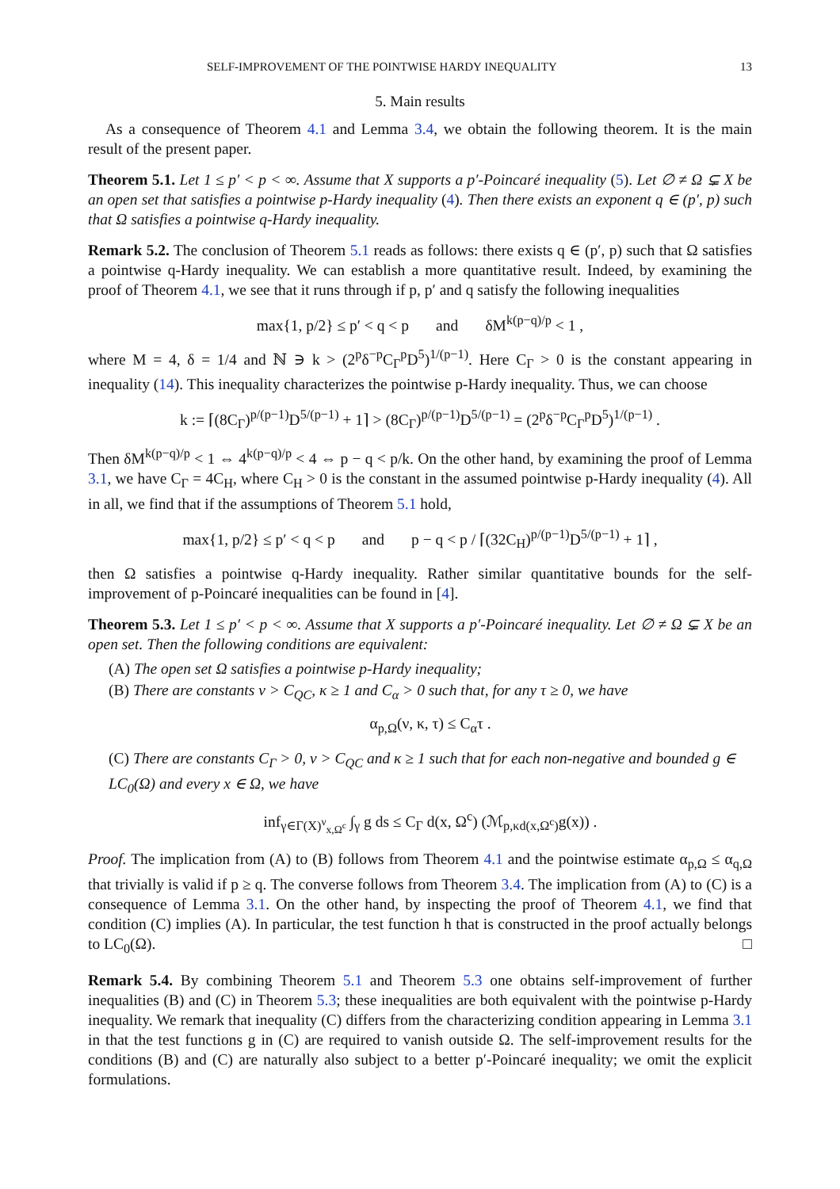SELF-IMPROVEMENT OF THE POINTWISE HARDY INEQUALITY 13
5. Main results
As a consequence of Theorem 4.1 and Lemma 3.4, we obtain the following theorem. It is the main result of the present paper.
Theorem 5.1. Let 1 ≤ p′ < p < ∞. Assume that X supports a p′-Poincaré inequality (5). Let ∅ ≠ Ω ⊊ X be an open set that satisfies a pointwise p-Hardy inequality (4). Then there exists an exponent q ∈ (p′, p) such that Ω satisfies a pointwise q-Hardy inequality.
Remark 5.2. The conclusion of Theorem 5.1 reads as follows: there exists q ∈ (p′, p) such that Ω satisfies a pointwise q-Hardy inequality. We can establish a more quantitative result. Indeed, by examining the proof of Theorem 4.1, we see that it runs through if p, p′ and q satisfy the following inequalities
max{1, p/2} ≤ p′ < q < p and δM<sup>k(p−q)/p</sup> < 1 ,
where M = 4, δ = 1/4 and ℕ ∋ k > (2<sup>p</sup>δ<sup>−p</sup>C<sub>Γ</sub><sup>p</sup>D<sup>5</sup>)<sup>1/(p−1)</sup>. Here C<sub>Γ</sub> > 0 is the constant appearing in inequality (14). This inequality characterizes the pointwise p-Hardy inequality. Thus, we can choose
k := ⌈(8C<sub>Γ</sub>)<sup>p/(p−1)</sup>D<sup>5/(p−1)</sup> + 1⌉ > (8C<sub>Γ</sub>)<sup>p/(p−1)</sup>D<sup>5/(p−1)</sup> = (2<sup>p</sup>δ<sup>−p</sup>C<sub>Γ</sub><sup>p</sup>D<sup>5</sup>)<sup>1/(p−1)</sup> .
Then δM<sup>k(p−q)/p</sup> < 1 ⇔ 4<sup>k(p−q)/p</sup> < 4 ⇔ p − q < p/k. On the other hand, by examining the proof of Lemma 3.1, we have C<sub>Γ</sub> = 4C<sub>H</sub>, where C<sub>H</sub> > 0 is the constant in the assumed pointwise p-Hardy inequality (4). All in all, we find that if the assumptions of Theorem 5.1 hold,
max{1, p/2} ≤ p′ < q < p and p − q < p / ⌈(32C<sub>H</sub>)<sup>p/(p−1)</sup>D<sup>5/(p−1)</sup> + 1⌉ ,
then Ω satisfies a pointwise q-Hardy inequality. Rather similar quantitative bounds for the self-improvement of p-Poincaré inequalities can be found in [4].
Theorem 5.3. Let 1 ≤ p′ < p < ∞. Assume that X supports a p′-Poincaré inequality. Let ∅ ≠ Ω ⊊ X be an open set. Then the following conditions are equivalent:
(A) The open set Ω satisfies a pointwise p-Hardy inequality;
(B) There are constants ν > C<sub>QC</sub>, κ ≥ 1 and C<sub>α</sub> > 0 such that, for any τ ≥ 0, we have
α<sub>p,Ω</sub>(ν, κ, τ) ≤ C<sub>α</sub>τ .
(C) There are constants C<sub>Γ</sub> > 0, ν > C<sub>QC</sub> and κ ≥ 1 such that for each non-negative and bounded g ∈ LC<sub>0</sub>(Ω) and every x ∈ Ω, we have
inf<sub>γ∈Γ(X)<sup>ν</sup><sub>x,Ω<sup>c</sup></sub></sub> ∫<sub>γ</sub> g ds ≤ C<sub>Γ</sub> d(x, Ω<sup>c</sup>) (ℳ<sub>p,κd(x,Ω<sup>c</sup>)</sub>g(x)) .
Proof. The implication from (A) to (B) follows from Theorem 4.1 and the pointwise estimate α<sub>p,Ω</sub> ≤ α<sub>q,Ω</sub> that trivially is valid if p ≥ q. The converse follows from Theorem 3.4. The implication from (A) to (C) is a consequence of Lemma 3.1. On the other hand, by inspecting the proof of Theorem 4.1, we find that condition (C) implies (A). In particular, the test function h that is constructed in the proof actually belongs to LC<sub>0</sub>(Ω). □
Remark 5.4. By combining Theorem 5.1 and Theorem 5.3 one obtains self-improvement of further inequalities (B) and (C) in Theorem 5.3; these inequalities are both equivalent with the pointwise p-Hardy inequality. We remark that inequality (C) differs from the characterizing condition appearing in Lemma 3.1 in that the test functions g in (C) are required to vanish outside Ω. The self-improvement results for the conditions (B) and (C) are naturally also subject to a better p′-Poincaré inequality; we omit the explicit formulations.